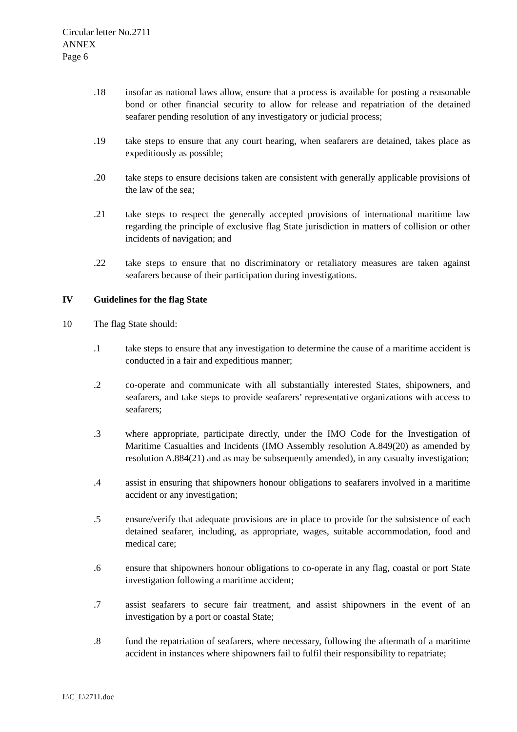Circular letter No.2711
ANNEX
Page 6
.18 insofar as national laws allow, ensure that a process is available for posting a reasonable bond or other financial security to allow for release and repatriation of the detained seafarer pending resolution of any investigatory or judicial process;
.19 take steps to ensure that any court hearing, when seafarers are detained, takes place as expeditiously as possible;
.20 take steps to ensure decisions taken are consistent with generally applicable provisions of the law of the sea;
.21 take steps to respect the generally accepted provisions of international maritime law regarding the principle of exclusive flag State jurisdiction in matters of collision or other incidents of navigation; and
.22 take steps to ensure that no discriminatory or retaliatory measures are taken against seafarers because of their participation during investigations.
IV Guidelines for the flag State
10 The flag State should:
.1 take steps to ensure that any investigation to determine the cause of a maritime accident is conducted in a fair and expeditious manner;
.2 co-operate and communicate with all substantially interested States, shipowners, and seafarers, and take steps to provide seafarers’ representative organizations with access to seafarers;
.3 where appropriate, participate directly, under the IMO Code for the Investigation of Maritime Casualties and Incidents (IMO Assembly resolution A.849(20) as amended by resolution A.884(21) and as may be subsequently amended), in any casualty investigation;
.4 assist in ensuring that shipowners honour obligations to seafarers involved in a maritime accident or any investigation;
.5 ensure/verify that adequate provisions are in place to provide for the subsistence of each detained seafarer, including, as appropriate, wages, suitable accommodation, food and medical care;
.6 ensure that shipowners honour obligations to co-operate in any flag, coastal or port State investigation following a maritime accident;
.7 assist seafarers to secure fair treatment, and assist shipowners in the event of an investigation by a port or coastal State;
.8 fund the repatriation of seafarers, where necessary, following the aftermath of a maritime accident in instances where shipowners fail to fulfil their responsibility to repatriate;
I:\C_L\2711.doc